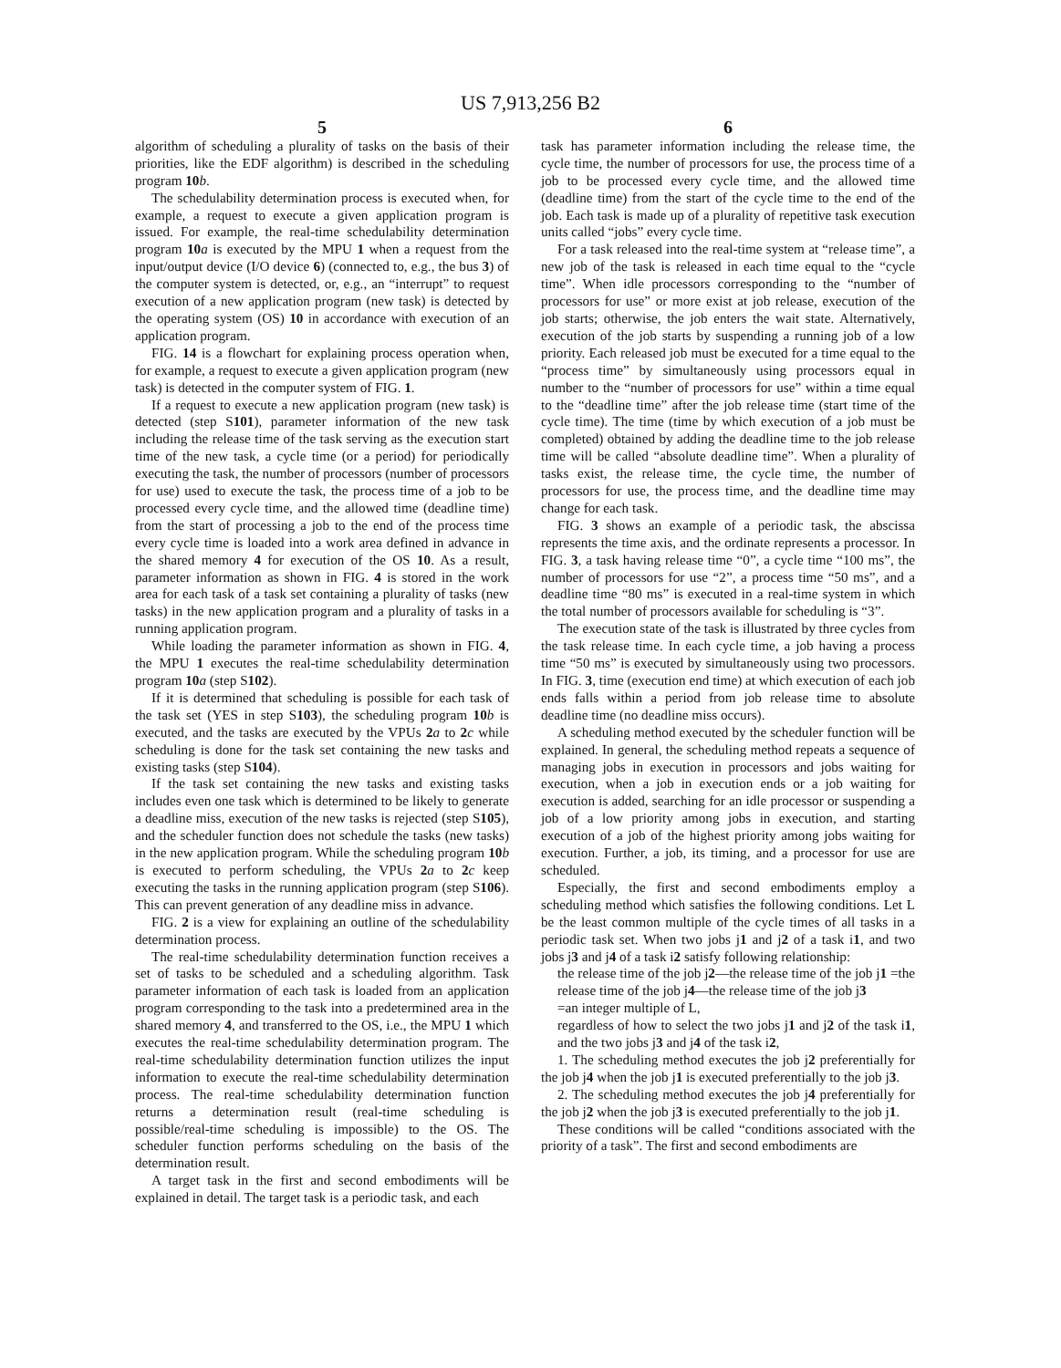US 7,913,256 B2
5
algorithm of scheduling a plurality of tasks on the basis of their priorities, like the EDF algorithm) is described in the scheduling program 10 b.
The schedulability determination process is executed when, for example, a request to execute a given application program is issued. For example, the real-time schedulability determination program 10 a is executed by the MPU 1 when a request from the input/output device (I/O device 6) (connected to, e.g., the bus 3) of the computer system is detected, or, e.g., an “interrupt” to request execution of a new application program (new task) is detected by the operating system (OS) 10 in accordance with execution of an application program.
FIG. 14 is a flowchart for explaining process operation when, for example, a request to execute a given application program (new task) is detected in the computer system of FIG. 1.
If a request to execute a new application program (new task) is detected (step S101), parameter information of the new task including the release time of the task serving as the execution start time of the new task, a cycle time (or a period) for periodically executing the task, the number of processors (number of processors for use) used to execute the task, the process time of a job to be processed every cycle time, and the allowed time (deadline time) from the start of processing a job to the end of the process time every cycle time is loaded into a work area defined in advance in the shared memory 4 for execution of the OS 10. As a result, parameter information as shown in FIG. 4 is stored in the work area for each task of a task set containing a plurality of tasks (new tasks) in the new application program and a plurality of tasks in a running application program.
While loading the parameter information as shown in FIG. 4, the MPU 1 executes the real-time schedulability determination program 10 a (step S102).
If it is determined that scheduling is possible for each task of the task set (YES in step S103), the scheduling program 10 b is executed, and the tasks are executed by the VPUs 2 a to 2 c while scheduling is done for the task set containing the new tasks and existing tasks (step S104).
If the task set containing the new tasks and existing tasks includes even one task which is determined to be likely to generate a deadline miss, execution of the new tasks is rejected (step S105), and the scheduler function does not schedule the tasks (new tasks) in the new application program. While the scheduling program 10 b is executed to perform scheduling, the VPUs 2 a to 2 c keep executing the tasks in the running application program (step S106). This can prevent generation of any deadline miss in advance.
FIG. 2 is a view for explaining an outline of the schedulability determination process.
The real-time schedulability determination function receives a set of tasks to be scheduled and a scheduling algorithm. Task parameter information of each task is loaded from an application program corresponding to the task into a predetermined area in the shared memory 4, and transferred to the OS, i.e., the MPU 1 which executes the real-time schedulability determination program. The real-time schedulability determination function utilizes the input information to execute the real-time schedulability determination process. The real-time schedulability determination function returns a determination result (real-time scheduling is possible/real-time scheduling is impossible) to the OS. The scheduler function performs scheduling on the basis of the determination result.
A target task in the first and second embodiments will be explained in detail. The target task is a periodic task, and each
6
task has parameter information including the release time, the cycle time, the number of processors for use, the process time of a job to be processed every cycle time, and the allowed time (deadline time) from the start of the cycle time to the end of the job. Each task is made up of a plurality of repetitive task execution units called “jobs” every cycle time.
For a task released into the real-time system at “release time”, a new job of the task is released in each time equal to the “cycle time”. When idle processors corresponding to the “number of processors for use” or more exist at job release, execution of the job starts; otherwise, the job enters the wait state. Alternatively, execution of the job starts by suspending a running job of a low priority. Each released job must be executed for a time equal to the “process time” by simultaneously using processors equal in number to the “number of processors for use” within a time equal to the “deadline time” after the job release time (start time of the cycle time). The time (time by which execution of a job must be completed) obtained by adding the deadline time to the job release time will be called “absolute deadline time”. When a plurality of tasks exist, the release time, the cycle time, the number of processors for use, the process time, and the deadline time may change for each task.
FIG. 3 shows an example of a periodic task, the abscissa represents the time axis, and the ordinate represents a processor. In FIG. 3, a task having release time “0”, a cycle time “100 ms”, the number of processors for use “2”, a process time “50 ms”, and a deadline time “80 ms” is executed in a real-time system in which the total number of processors available for scheduling is “3”.
The execution state of the task is illustrated by three cycles from the task release time. In each cycle time, a job having a process time “50 ms” is executed by simultaneously using two processors. In FIG. 3, time (execution end time) at which execution of each job ends falls within a period from job release time to absolute deadline time (no deadline miss occurs).
A scheduling method executed by the scheduler function will be explained. In general, the scheduling method repeats a sequence of managing jobs in execution in processors and jobs waiting for execution, when a job in execution ends or a job waiting for execution is added, searching for an idle processor or suspending a job of a low priority among jobs in execution, and starting execution of a job of the highest priority among jobs waiting for execution. Further, a job, its timing, and a processor for use are scheduled.
Especially, the first and second embodiments employ a scheduling method which satisfies the following conditions. Let L be the least common multiple of the cycle times of all tasks in a periodic task set. When two jobs j1 and j2 of a task i1, and two jobs j3 and j4 of a task i2 satisfy following relationship:
the release time of the job j2—the release time of the job j1 =the release time of the job j4—the release time of the job j3
=an integer multiple of L,
regardless of how to select the two jobs j1 and j2 of the task i1, and the two jobs j3 and j4 of the task i2,
1. The scheduling method executes the job j2 preferentially for the job j4 when the job j1 is executed preferentially to the job j3.
2. The scheduling method executes the job j4 preferentially for the job j2 when the job j3 is executed preferentially to the job j1.
These conditions will be called “conditions associated with the priority of a task”. The first and second embodiments are